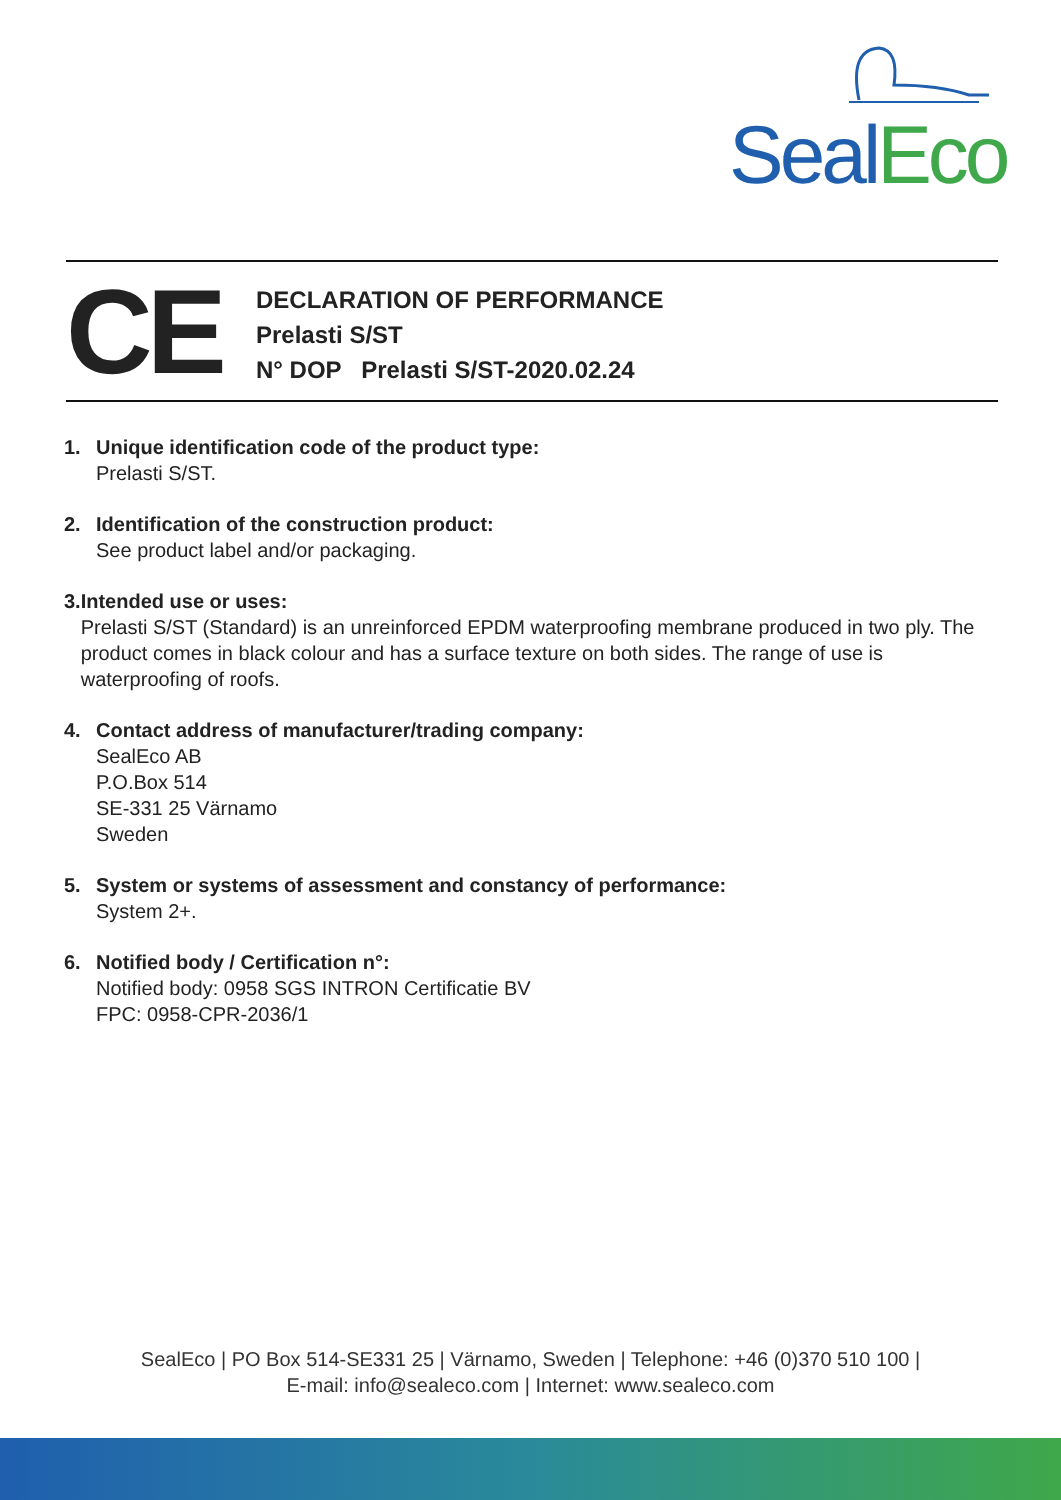Seal Eco
CE
DECLARATION OF PERFORMANCE
Prelasti S/ST
N° DOP Prelasti S/ST-2020.02.24
1. Unique identification code of the product type:
Prelasti S/ST.
2. Identification of the construction product:
See product label and/or packaging.
3. Intended use or uses:
Prelasti S/ST (Standard) is an unreinforced EPDM waterproofing membrane produced in two ply. The product comes in black colour and has a surface texture on both sides. The range of use is waterproofing of roofs.
4. Contact address of manufacturer/trading company:
SealEco AB
P.O.Box 514
SE-331 25 Värnamo
Sweden
5. System or systems of assessment and constancy of performance:
System 2+.
6. Notified body / Certification n°:
Notified body: 0958 SGS INTRON Certificatie BV
FPC: 0958-CPR-2036/1
SealEco | PO Box 514-SE331 25 | Värnamo, Sweden | Telephone: +46 (0)370 510 100 |
E-mail: info@sealeco.com | Internet: www.sealeco.com